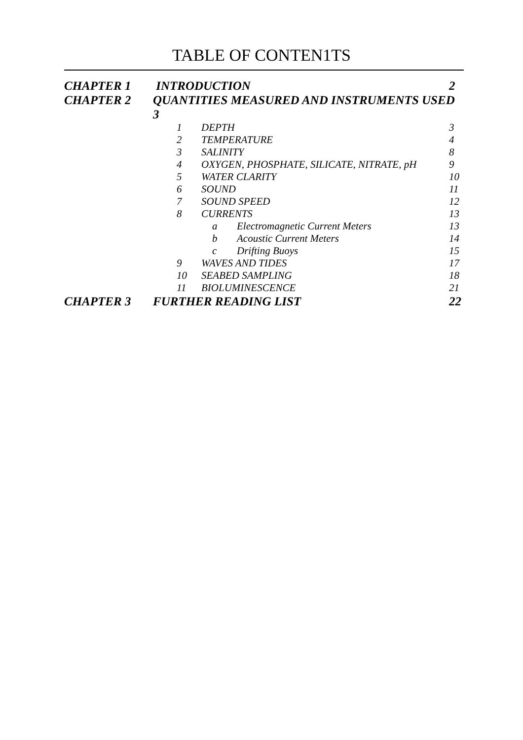TABLE OF CONTEN1TS
CHAPTER 1 INTRODUCTION 2
CHAPTER 2 QUANTITIES MEASURED AND INSTRUMENTS USED 3
1 DEPTH 3
2 TEMPERATURE 4
3 SALINITY 8
4 OXYGEN, PHOSPHATE, SILICATE, NITRATE, pH 9
5 WATER CLARITY 10
6 SOUND 11
7 SOUND SPEED 12
8 CURRENTS 13
a Electromagnetic Current Meters 13
b Acoustic Current Meters 14
c Drifting Buoys 15
9 WAVES AND TIDES 17
10 SEABED SAMPLING 18
11 BIOLUMINESCENCE 21
CHAPTER 3 FURTHER READING LIST 22